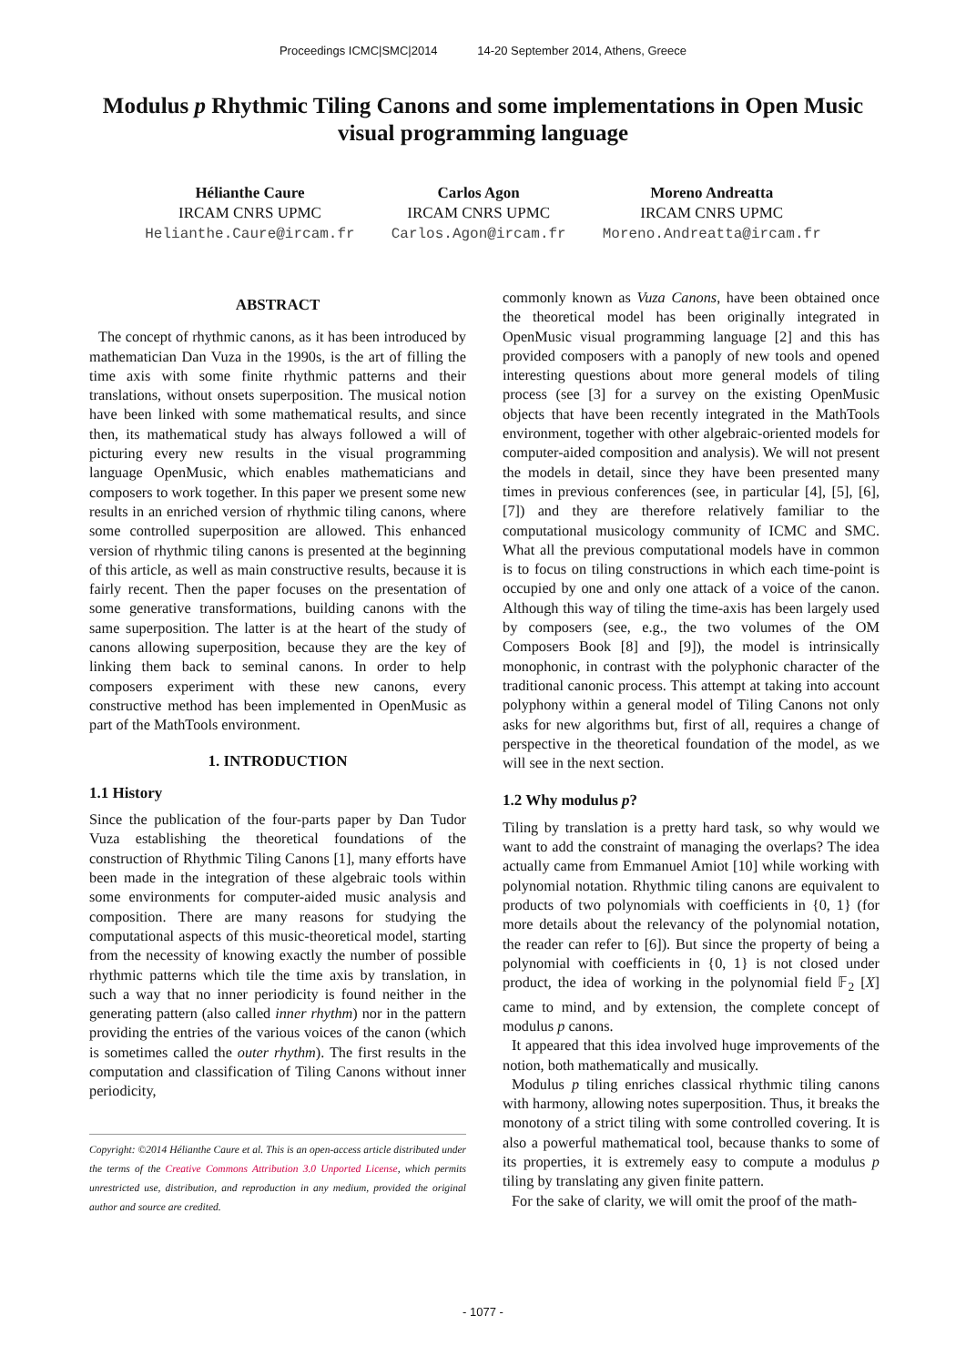Proceedings ICMC|SMC|2014 14-20 September 2014, Athens, Greece
Modulus p Rhythmic Tiling Canons and some implementations in Open Music visual programming language
Hélianthe Caure
IRCAM CNRS UPMC
Helianthe.Caure@ircam.fr
Carlos Agon
IRCAM CNRS UPMC
Carlos.Agon@ircam.fr
Moreno Andreatta
IRCAM CNRS UPMC
Moreno.Andreatta@ircam.fr
ABSTRACT
The concept of rhythmic canons, as it has been introduced by mathematician Dan Vuza in the 1990s, is the art of filling the time axis with some finite rhythmic patterns and their translations, without onsets superposition. The musical notion have been linked with some mathematical results, and since then, its mathematical study has always followed a will of picturing every new results in the visual programming language OpenMusic, which enables mathematicians and composers to work together. In this paper we present some new results in an enriched version of rhythmic tiling canons, where some controlled superposition are allowed. This enhanced version of rhythmic tiling canons is presented at the beginning of this article, as well as main constructive results, because it is fairly recent. Then the paper focuses on the presentation of some generative transformations, building canons with the same superposition. The latter is at the heart of the study of canons allowing superposition, because they are the key of linking them back to seminal canons. In order to help composers experiment with these new canons, every constructive method has been implemented in OpenMusic as part of the MathTools environment.
1. INTRODUCTION
1.1 History
Since the publication of the four-parts paper by Dan Tudor Vuza establishing the theoretical foundations of the construction of Rhythmic Tiling Canons [1], many efforts have been made in the integration of these algebraic tools within some environments for computer-aided music analysis and composition. There are many reasons for studying the computational aspects of this music-theoretical model, starting from the necessity of knowing exactly the number of possible rhythmic patterns which tile the time axis by translation, in such a way that no inner periodicity is found neither in the generating pattern (also called inner rhythm) nor in the pattern providing the entries of the various voices of the canon (which is sometimes called the outer rhythm). The first results in the computation and classification of Tiling Canons without inner periodicity,
Copyright: ©2014 Hélianthe Caure et al. This is an open-access article distributed under the terms of the Creative Commons Attribution 3.0 Unported License, which permits unrestricted use, distribution, and reproduction in any medium, provided the original author and source are credited.
commonly known as Vuza Canons, have been obtained once the theoretical model has been originally integrated in OpenMusic visual programming language [2] and this has provided composers with a panoply of new tools and opened interesting questions about more general models of tiling process (see [3] for a survey on the existing OpenMusic objects that have been recently integrated in the MathTools environment, together with other algebraic-oriented models for computer-aided composition and analysis). We will not present the models in detail, since they have been presented many times in previous conferences (see, in particular [4], [5], [6], [7]) and they are therefore relatively familiar to the computational musicology community of ICMC and SMC. What all the previous computational models have in common is to focus on tiling constructions in which each time-point is occupied by one and only one attack of a voice of the canon. Although this way of tiling the time-axis has been largely used by composers (see, e.g., the two volumes of the OM Composers Book [8] and [9]), the model is intrinsically monophonic, in contrast with the polyphonic character of the traditional canonic process. This attempt at taking into account polyphony within a general model of Tiling Canons not only asks for new algorithms but, first of all, requires a change of perspective in the theoretical foundation of the model, as we will see in the next section.
1.2 Why modulus p?
Tiling by translation is a pretty hard task, so why would we want to add the constraint of managing the overlaps? The idea actually came from Emmanuel Amiot [10] while working with polynomial notation. Rhythmic tiling canons are equivalent to products of two polynomials with coefficients in {0, 1} (for more details about the relevancy of the polynomial notation, the reader can refer to [6]). But since the property of being a polynomial with coefficients in {0, 1} is not closed under product, the idea of working in the polynomial field 𝔽<sub>2</sub> [X] came to mind, and by extension, the complete concept of modulus p canons.
It appeared that this idea involved huge improvements of the notion, both mathematically and musically.
Modulus p tiling enriches classical rhythmic tiling canons with harmony, allowing notes superposition. Thus, it breaks the monotony of a strict tiling with some controlled covering. It is also a powerful mathematical tool, because thanks to some of its properties, it is extremely easy to compute a modulus p tiling by translating any given finite pattern.
For the sake of clarity, we will omit the proof of the math-
- 1077 -